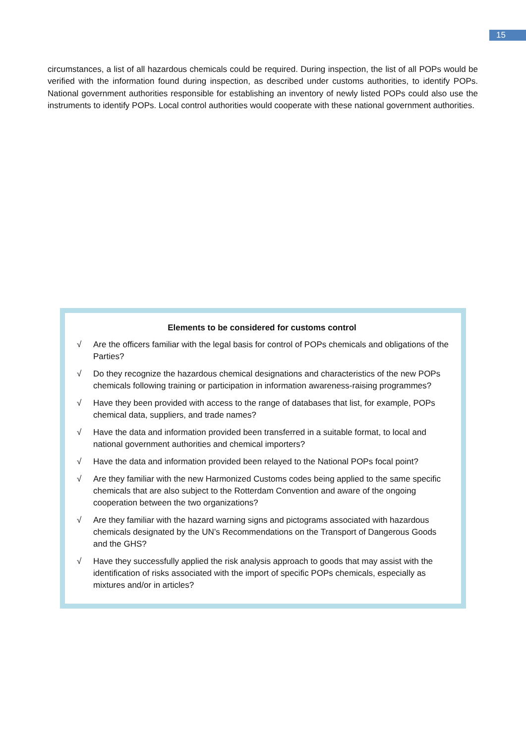15
circumstances, a list of all hazardous chemicals could be required. During inspection, the list of all POPs would be verified with the information found during inspection, as described under customs authorities, to identify POPs. National government authorities responsible for establishing an inventory of newly listed POPs could also use the instruments to identify POPs. Local control authorities would cooperate with these national government authorities.
Elements to be considered for customs control
√ Are the officers familiar with the legal basis for control of POPs chemicals and obligations of the Parties?
√ Do they recognize the hazardous chemical designations and characteristics of the new POPs chemicals following training or participation in information awareness-raising programmes?
√ Have they been provided with access to the range of databases that list, for example, POPs chemical data, suppliers, and trade names?
√ Have the data and information provided been transferred in a suitable format, to local and national government authorities and chemical importers?
√ Have the data and information provided been relayed to the National POPs focal point?
√ Are they familiar with the new Harmonized Customs codes being applied to the same specific chemicals that are also subject to the Rotterdam Convention and aware of the ongoing cooperation between the two organizations?
√ Are they familiar with the hazard warning signs and pictograms associated with hazardous chemicals designated by the UN’s Recommendations on the Transport of Dangerous Goods and the GHS?
√ Have they successfully applied the risk analysis approach to goods that may assist with the identification of risks associated with the import of specific POPs chemicals, especially as mixtures and/or in articles?